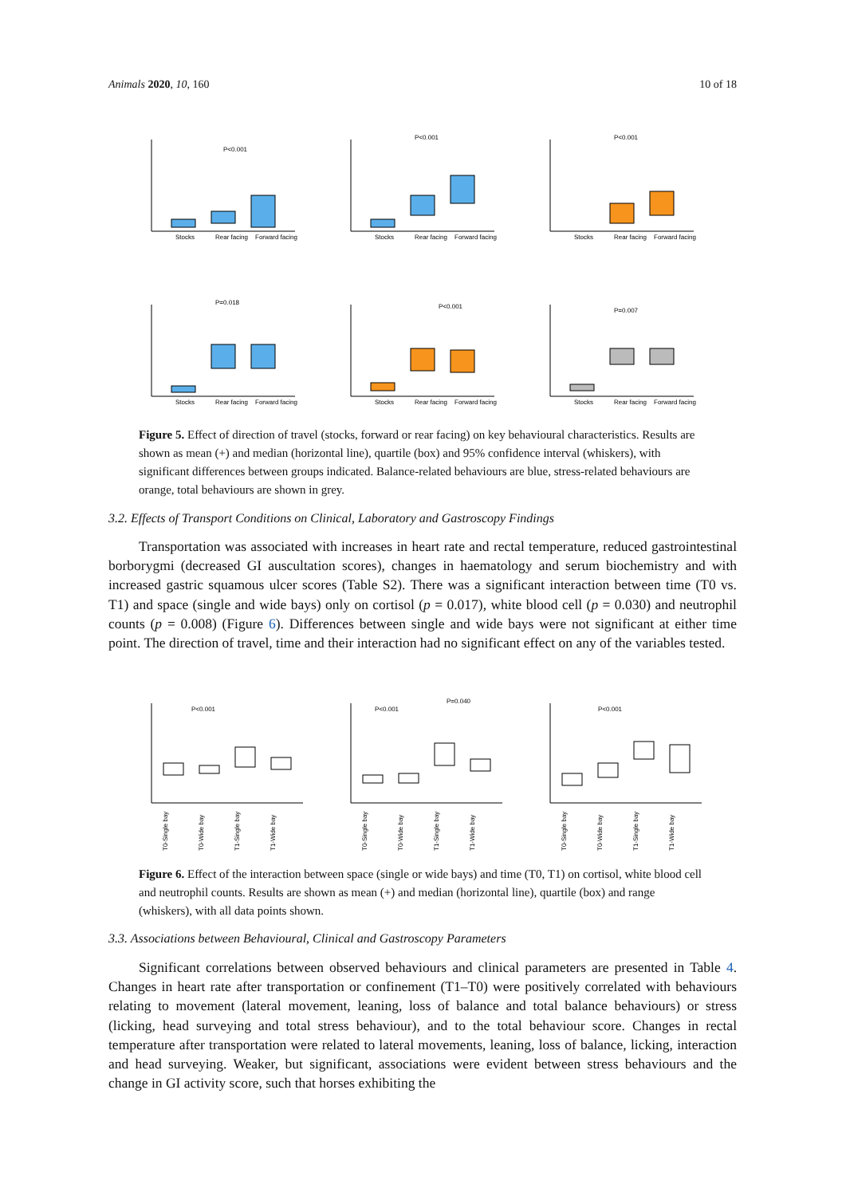Animals 2020, 10, 160 10 of 18
Stocks
Rear facing
Forward facing
P<0.001
Stocks
Rear facing
Forward facing
P<0.001
Stocks
Rear facing
Forward facing
P<0.001
Stocks
Rear facing
Forward facing
P=0.018
Stocks
Rear facing
Forward facing
P<0.001
Stocks
Rear facing
Forward facing
P=0.007
Figure 5. Effect of direction of travel (stocks, forward or rear facing) on key behavioural characteristics. Results are shown as mean (+) and median (horizontal line), quartile (box) and 95% confidence interval (whiskers), with significant differences between groups indicated. Balance-related behaviours are blue, stress-related behaviours are orange, total behaviours are shown in grey.
3.2. Effects of Transport Conditions on Clinical, Laboratory and Gastroscopy Findings
Transportation was associated with increases in heart rate and rectal temperature, reduced gastrointestinal borborygmi (decreased GI auscultation scores), changes in haematology and serum biochemistry and with increased gastric squamous ulcer scores (Table S2). There was a significant interaction between time (T0 vs. T1) and space (single and wide bays) only on cortisol (p = 0.017), white blood cell (p = 0.030) and neutrophil counts (p = 0.008) (Figure 6). Differences between single and wide bays were not significant at either time point. The direction of travel, time and their interaction had no significant effect on any of the variables tested.
P<0.001
T0-Single bay
T0-Wide bay
T1-Single bay
T1-Wide bay
P<0.001
P=0.040
T0-Single bay
T0-Wide bay
T1-Single bay
T1-Wide bay
P<0.001
T0-Single bay
T0-Wide bay
T1-Single bay
T1-Wide bay
Figure 6. Effect of the interaction between space (single or wide bays) and time (T0, T1) on cortisol, white blood cell and neutrophil counts. Results are shown as mean (+) and median (horizontal line), quartile (box) and range (whiskers), with all data points shown.
3.3. Associations between Behavioural, Clinical and Gastroscopy Parameters
Significant correlations between observed behaviours and clinical parameters are presented in Table 4. Changes in heart rate after transportation or confinement (T1–T0) were positively correlated with behaviours relating to movement (lateral movement, leaning, loss of balance and total balance behaviours) or stress (licking, head surveying and total stress behaviour), and to the total behaviour score. Changes in rectal temperature after transportation were related to lateral movements, leaning, loss of balance, licking, interaction and head surveying. Weaker, but significant, associations were evident between stress behaviours and the change in GI activity score, such that horses exhibiting the